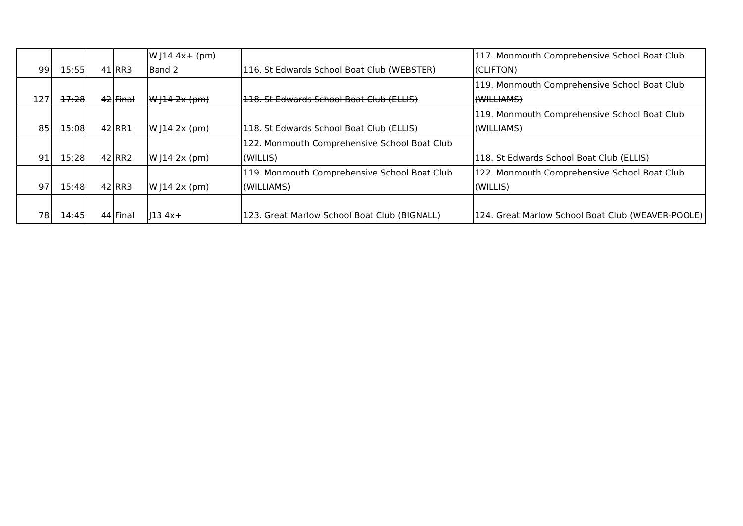| 99 | 15:55 | 41 | RR3 | W J14 4x+ (pm) Band 2 | 116. St Edwards School Boat Club (WEBSTER) | 117. Monmouth Comprehensive School Boat Club (CLIFTON) |
| 127 | 17:28 | 42 | Final | W J14 2x (pm) | 118. St Edwards School Boat Club (ELLIS) | 119. Monmouth Comprehensive School Boat Club (WILLIAMS) |
| 85 | 15:08 | 42 | RR1 | W J14 2x (pm) | 118. St Edwards School Boat Club (ELLIS) | 119. Monmouth Comprehensive School Boat Club (WILLIAMS) |
| 91 | 15:28 | 42 | RR2 | W J14 2x (pm) | 122. Monmouth Comprehensive School Boat Club (WILLIS) | 118. St Edwards School Boat Club (ELLIS) |
| 97 | 15:48 | 42 | RR3 | W J14 2x (pm) | 119. Monmouth Comprehensive School Boat Club (WILLIAMS) | 122. Monmouth Comprehensive School Boat Club (WILLIS) |
| 78 | 14:45 | 44 | Final | J13 4x+ | 123. Great Marlow School Boat Club (BIGNALL) | 124. Great Marlow School Boat Club (WEAVER-POOLE) |